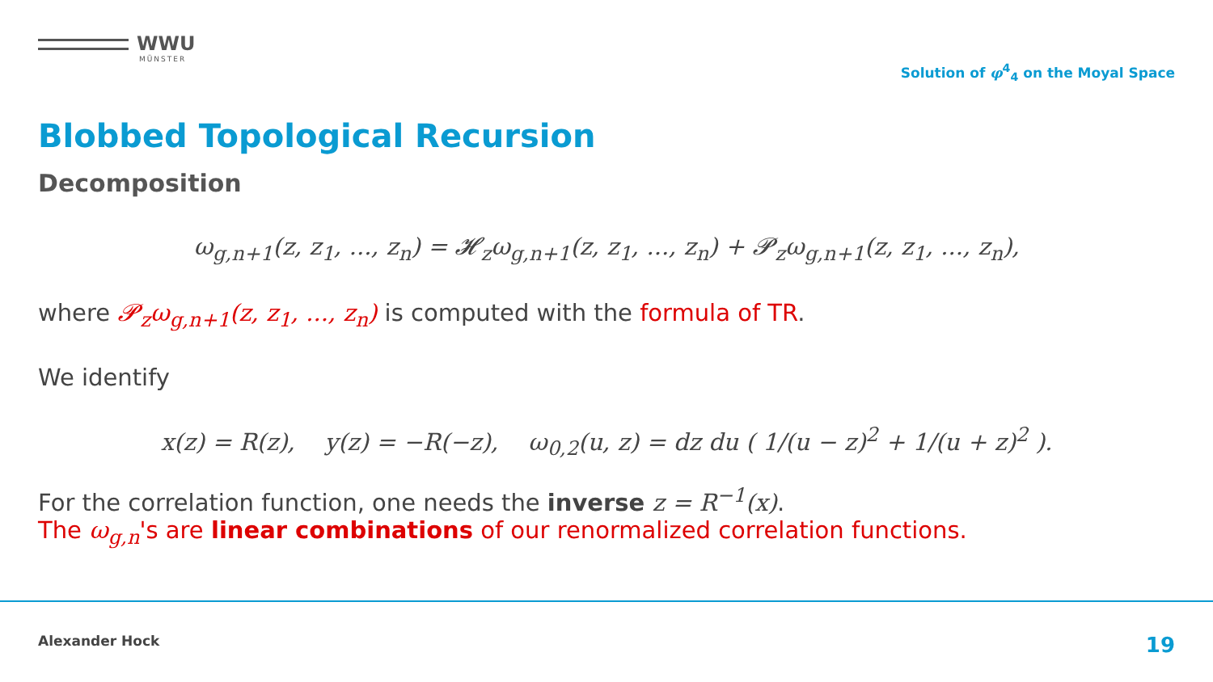WWU
MÜNSTER
Solution of φ<sup>4</sup><sub>4</sub> on the Moyal Space
Blobbed Topological Recursion
Decomposition
ω<sub>g,n+1</sub>(z, z<sub>1</sub>, ..., z<sub>n</sub>) = 𝓗<sub>z</sub>ω<sub>g,n+1</sub>(z, z<sub>1</sub>, ..., z<sub>n</sub>) + 𝓟<sub>z</sub>ω<sub>g,n+1</sub>(z, z<sub>1</sub>, ..., z<sub>n</sub>),
where 𝓟<sub>z</sub>ω<sub>g,n+1</sub>(z, z<sub>1</sub>, ..., z<sub>n</sub>) is computed with the formula of TR.
We identify
x(z) = R(z), y(z) = −R(−z), ω<sub>0,2</sub>(u, z) = dz du ( 1/(u − z)<sup>2</sup> + 1/(u + z)<sup>2</sup> ).
For the correlation function, one needs the inverse z = R<sup>−1</sup>(x).
The ω<sub>g,n</sub>'s are linear combinations of our renormalized correlation functions.
Alexander Hock 19